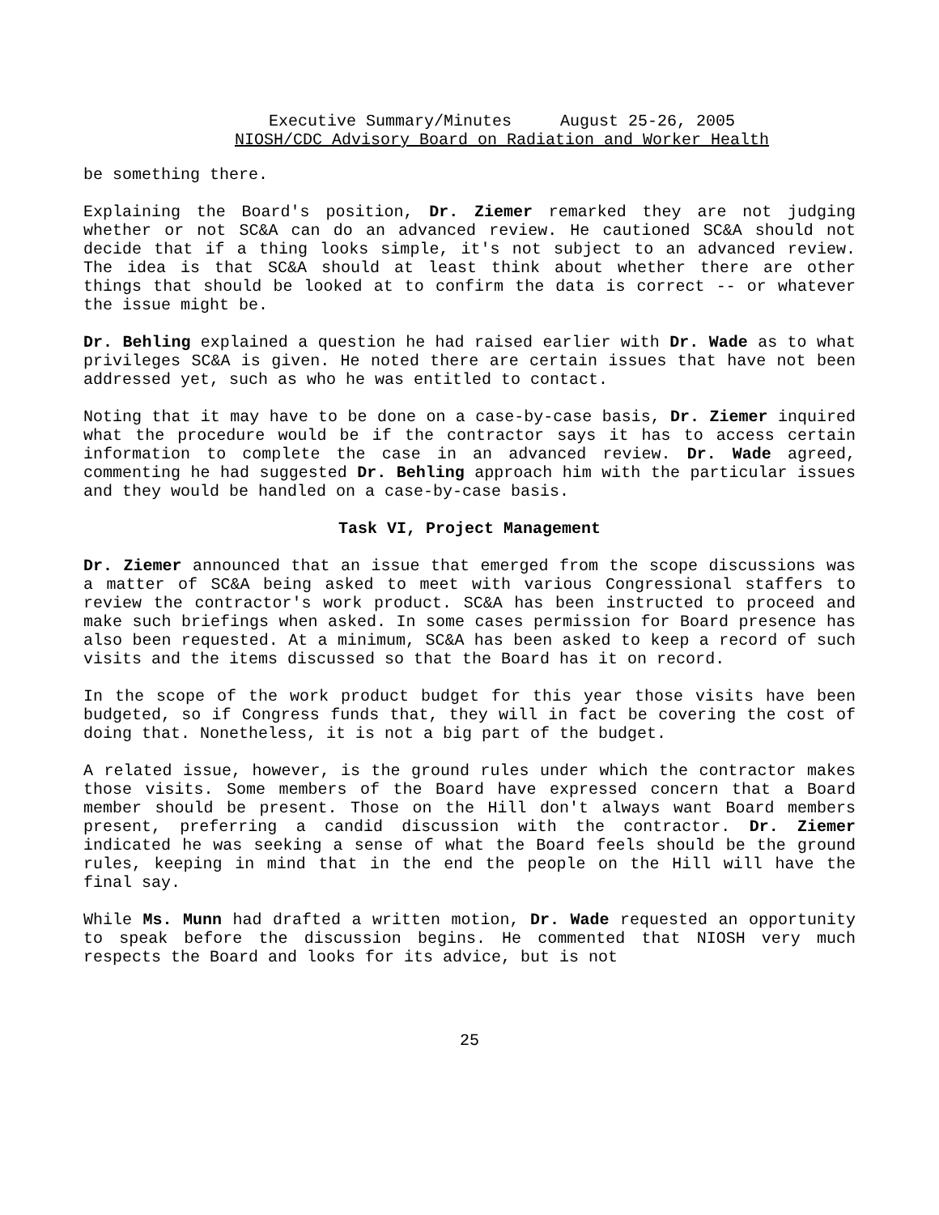Executive Summary/Minutes August 25-26, 2005
NIOSH/CDC Advisory Board on Radiation and Worker Health
be something there.
Explaining the Board's position, Dr. Ziemer remarked they are not judging whether or not SC&A can do an advanced review. He cautioned SC&A should not decide that if a thing looks simple, it's not subject to an advanced review. The idea is that SC&A should at least think about whether there are other things that should be looked at to confirm the data is correct -- or whatever the issue might be.
Dr. Behling explained a question he had raised earlier with Dr. Wade as to what privileges SC&A is given. He noted there are certain issues that have not been addressed yet, such as who he was entitled to contact.
Noting that it may have to be done on a case-by-case basis, Dr. Ziemer inquired what the procedure would be if the contractor says it has to access certain information to complete the case in an advanced review. Dr. Wade agreed, commenting he had suggested Dr. Behling approach him with the particular issues and they would be handled on a case-by-case basis.
Task VI, Project Management
Dr. Ziemer announced that an issue that emerged from the scope discussions was a matter of SC&A being asked to meet with various Congressional staffers to review the contractor's work product. SC&A has been instructed to proceed and make such briefings when asked. In some cases permission for Board presence has also been requested. At a minimum, SC&A has been asked to keep a record of such visits and the items discussed so that the Board has it on record.
In the scope of the work product budget for this year those visits have been budgeted, so if Congress funds that, they will in fact be covering the cost of doing that. Nonetheless, it is not a big part of the budget.
A related issue, however, is the ground rules under which the contractor makes those visits. Some members of the Board have expressed concern that a Board member should be present. Those on the Hill don't always want Board members present, preferring a candid discussion with the contractor. Dr. Ziemer indicated he was seeking a sense of what the Board feels should be the ground rules, keeping in mind that in the end the people on the Hill will have the final say.
While Ms. Munn had drafted a written motion, Dr. Wade requested an opportunity to speak before the discussion begins. He commented that NIOSH very much respects the Board and looks for its advice, but is not
25